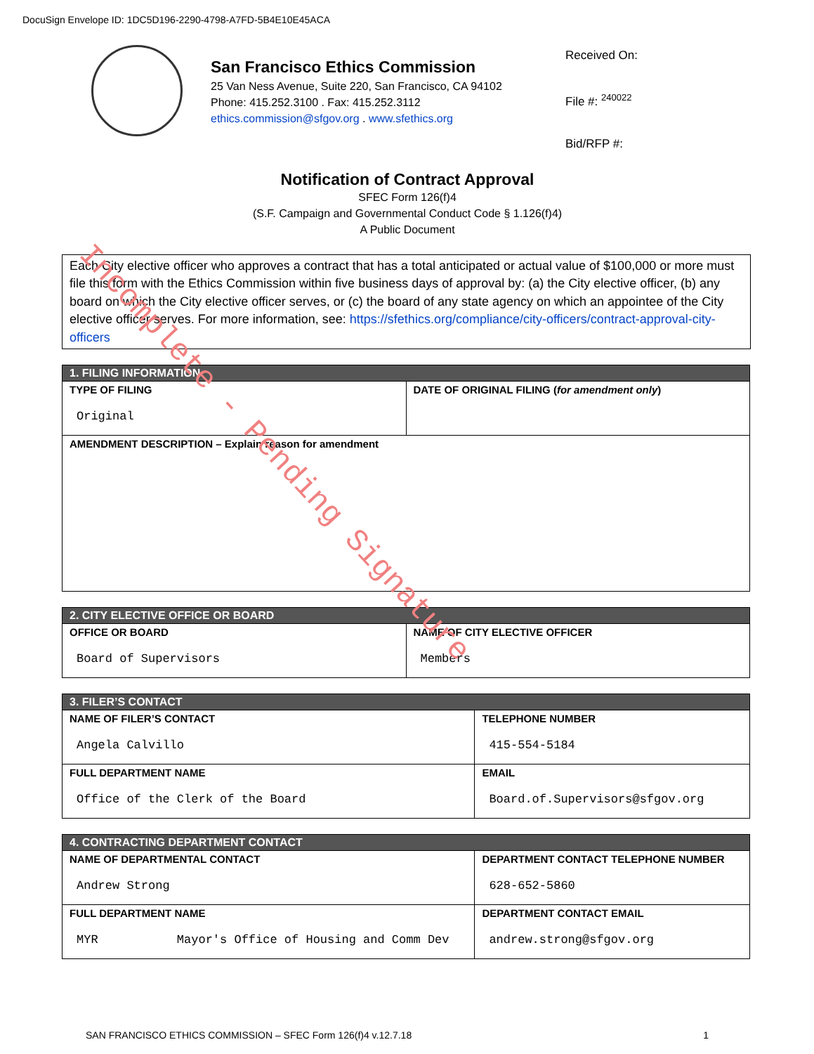DocuSign Envelope ID: 1DC5D196-2290-4798-A7FD-5B4E10E45ACA
San Francisco Ethics Commission
25 Van Ness Avenue, Suite 220, San Francisco, CA 94102
Phone: 415.252.3100 . Fax: 415.252.3112
ethics.commission@sfgov.org . www.sfethics.org
Received On:
File #: <sup>240022</sup>
Bid/RFP #:
Notification of Contract Approval
SFEC Form 126(f)4
(S.F. Campaign and Governmental Conduct Code § 1.126(f)4)
A Public Document
Each City elective officer who approves a contract that has a total anticipated or actual value of $100,000 or more must file this form with the Ethics Commission within five business days of approval by: (a) the City elective officer, (b) any board on which the City elective officer serves, or (c) the board of any state agency on which an appointee of the City elective officer serves. For more information, see: https://sfethics.org/compliance/city-officers/contract-approval-city-officers
| 1. FILING INFORMATION | |
| --- | --- |
| TYPE OF FILING Original | DATE OF ORIGINAL FILING ( for amendment only ) |
| AMENDMENT DESCRIPTION – Explain reason for amendment | |
| 2. CITY ELECTIVE OFFICE OR BOARD | |
| --- | --- |
| OFFICE OR BOARD Board of Supervisors | NAME OF CITY ELECTIVE OFFICER Members |
| 3. FILER’S CONTACT | |
| --- | --- |
| NAME OF FILER’S CONTACT Angela Calvillo | TELEPHONE NUMBER 415-554-5184 |
| FULL DEPARTMENT NAME Office of the Clerk of the Board | EMAIL Board.of.Supervisors@sfgov.org |
| 4. CONTRACTING DEPARTMENT CONTACT | |
| --- | --- |
| NAME OF DEPARTMENTAL CONTACT Andrew Strong | DEPARTMENT CONTACT TELEPHONE NUMBER 628-652-5860 |
| FULL DEPARTMENT NAME MYR Mayor's Office of Housing and Comm Dev | DEPARTMENT CONTACT EMAIL andrew.strong@sfgov.org |
SAN FRANCISCO ETHICS COMMISSION – SFEC Form 126(f)4 v.12.7.18 1
Incomplete - Pending Signature